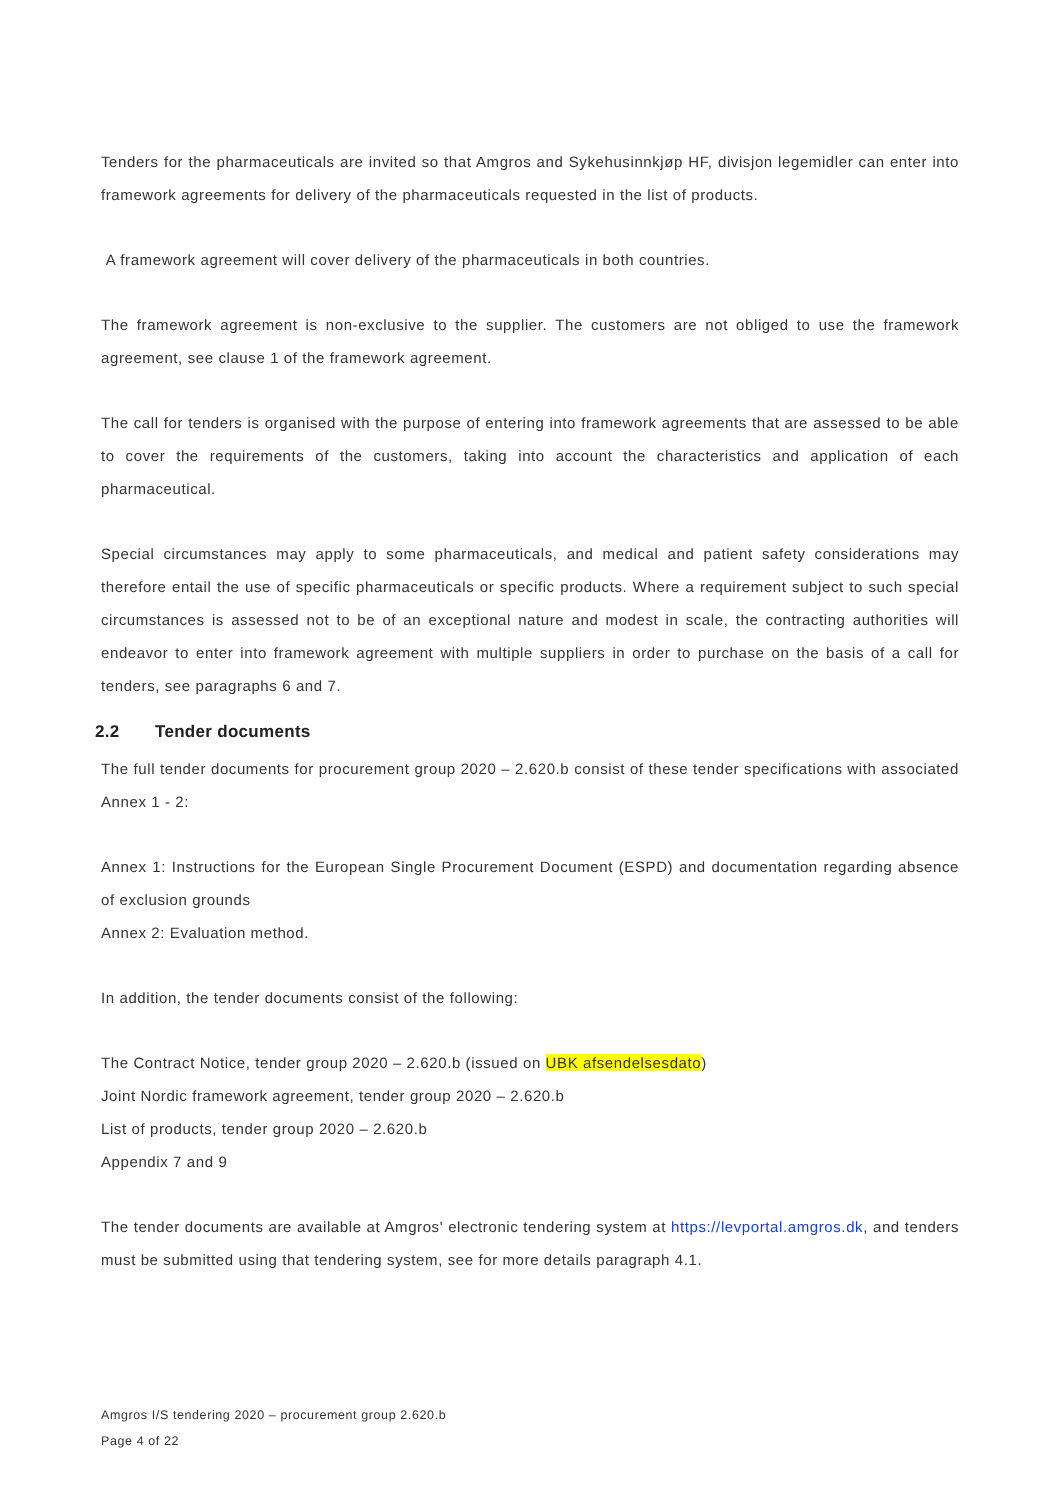Tenders for the pharmaceuticals are invited so that Amgros and Sykehusinnkjøp HF, divisjon legemidler can enter into framework agreements for delivery of the pharmaceuticals requested in the list of products.
A framework agreement will cover delivery of the pharmaceuticals in both countries.
The framework agreement is non-exclusive to the supplier. The customers are not obliged to use the framework agreement, see clause 1 of the framework agreement.
The call for tenders is organised with the purpose of entering into framework agreements that are assessed to be able to cover the requirements of the customers, taking into account the characteristics and application of each pharmaceutical.
Special circumstances may apply to some pharmaceuticals, and medical and patient safety considerations may therefore entail the use of specific pharmaceuticals or specific products. Where a requirement subject to such special circumstances is assessed not to be of an exceptional nature and modest in scale, the contracting authorities will endeavor to enter into framework agreement with multiple suppliers in order to purchase on the basis of a call for tenders, see paragraphs 6 and 7.
2.2 Tender documents
The full tender documents for procurement group 2020 – 2.620.b consist of these tender specifications with associated Annex 1 - 2:
Annex 1: Instructions for the European Single Procurement Document (ESPD) and documentation regarding absence of exclusion grounds
Annex 2: Evaluation method.
In addition, the tender documents consist of the following:
The Contract Notice, tender group 2020 – 2.620.b (issued on UBK afsendelsesdato)
Joint Nordic framework agreement, tender group 2020 – 2.620.b
List of products, tender group 2020 – 2.620.b
Appendix 7 and 9
The tender documents are available at Amgros' electronic tendering system at https://levportal.amgros.dk, and tenders must be submitted using that tendering system, see for more details paragraph 4.1.
Amgros I/S tendering 2020 – procurement group 2.620.b
Page 4 of 22